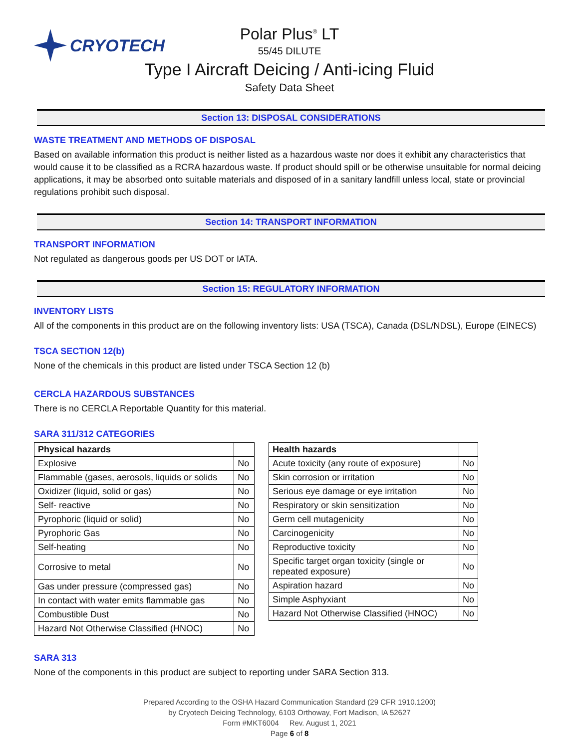CRYOTECH
Polar Plus<sup>®</sup> LT
55/45 DILUTE
Type I Aircraft Deicing / Anti-icing Fluid
Safety Data Sheet
Section 13: DISPOSAL CONSIDERATIONS
WASTE TREATMENT AND METHODS OF DISPOSAL
Based on available information this product is neither listed as a hazardous waste nor does it exhibit any characteristics that would cause it to be classified as a RCRA hazardous waste. If product should spill or be otherwise unsuitable for normal deicing applications, it may be absorbed onto suitable materials and disposed of in a sanitary landfill unless local, state or provincial regulations prohibit such disposal.
Section 14: TRANSPORT INFORMATION
TRANSPORT INFORMATION
Not regulated as dangerous goods per US DOT or IATA.
Section 15: REGULATORY INFORMATION
INVENTORY LISTS
All of the components in this product are on the following inventory lists: USA (TSCA), Canada (DSL/NDSL), Europe (EINECS)
TSCA SECTION 12(b)
None of the chemicals in this product are listed under TSCA Section 12 (b)
CERCLA HAZARDOUS SUBSTANCES
There is no CERCLA Reportable Quantity for this material.
SARA 311/312 CATEGORIES
| Physical hazards | |
| --- | --- |
| Explosive | No |
| Flammable (gases, aerosols, liquids or solids | No |
| Oxidizer (liquid, solid or gas) | No |
| Self- reactive | No |
| Pyrophoric (liquid or solid) | No |
| Pyrophoric Gas | No |
| Self-heating | No |
| Corrosive to metal | No |
| Gas under pressure (compressed gas) | No |
| In contact with water emits flammable gas | No |
| Combustible Dust | No |
| Hazard Not Otherwise Classified (HNOC) | No |
| Health hazards | |
| --- | --- |
| Acute toxicity (any route of exposure) | No |
| Skin corrosion or irritation | No |
| Serious eye damage or eye irritation | No |
| Respiratory or skin sensitization | No |
| Germ cell mutagenicity | No |
| Carcinogenicity | No |
| Reproductive toxicity | No |
| Specific target organ toxicity (single or repeated exposure) | No |
| Aspiration hazard | No |
| Simple Asphyxiant | No |
| Hazard Not Otherwise Classified (HNOC) | No |
SARA 313
None of the components in this product are subject to reporting under SARA Section 313.
Prepared According to the OSHA Hazard Communication Standard (29 CFR 1910.1200)
by Cryotech Deicing Technology, 6103 Orthoway, Fort Madison, IA 52627
Form #MKT6004 Rev. August 1, 2021
Page 6 of 8